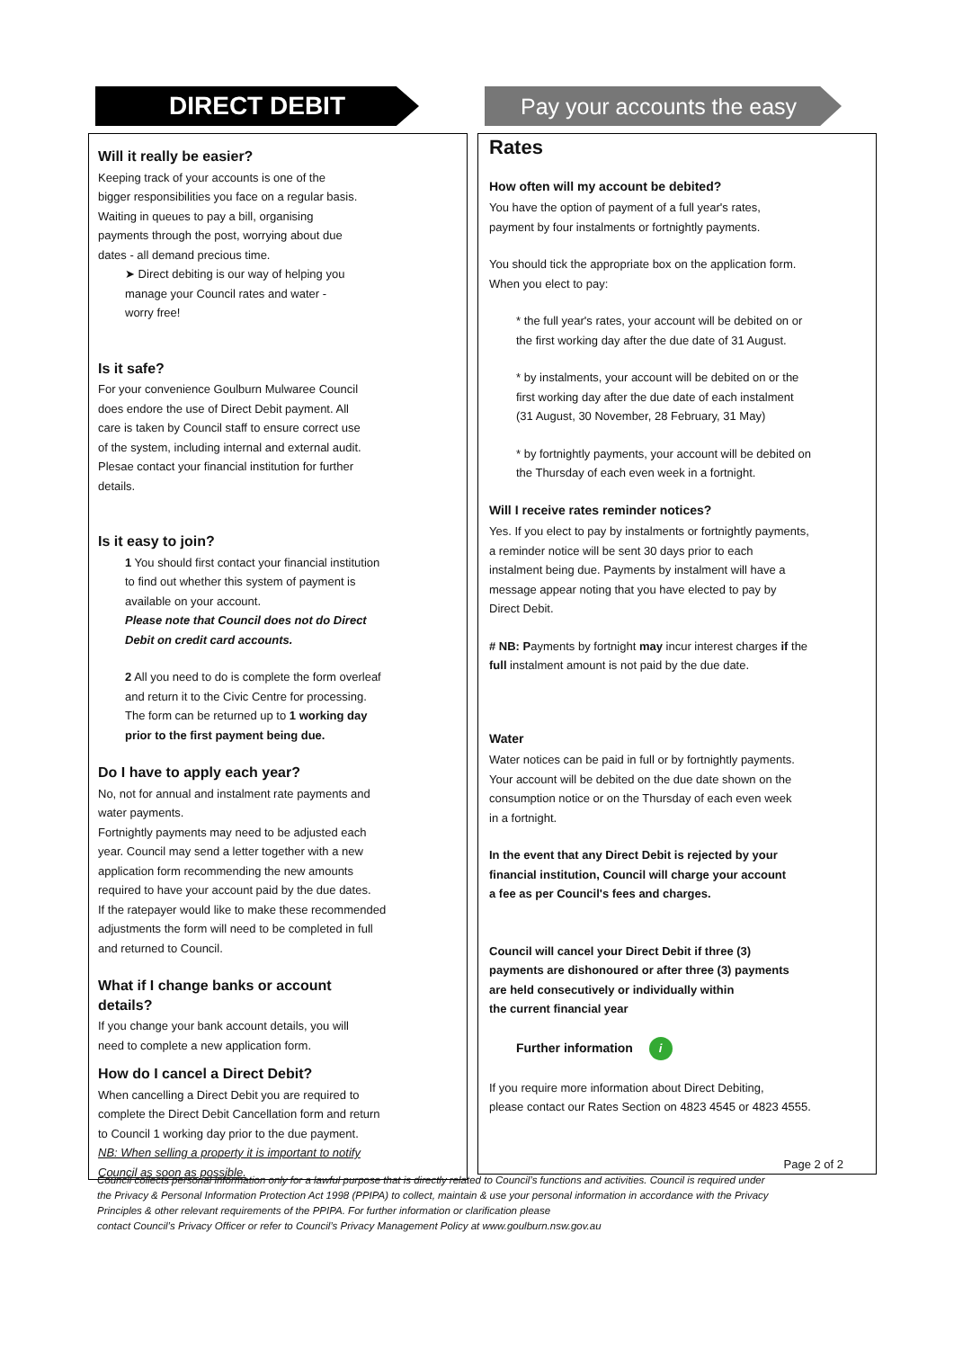DIRECT DEBIT Pay your accounts the easy
Will it really be easier?
Keeping track of your accounts is one of the
bigger responsibilities you face on a regular basis.
Waiting in queues to pay a bill, organising
payments through the post, worrying about due
dates - all demand precious time.
➤ Direct debiting is our way of helping you
manage your Council rates and water -
worry free!
Is it safe?
For your convenience Goulburn Mulwaree Council
does endore the use of Direct Debit payment. All
care is taken by Council staff to ensure correct use
of the system, including internal and external audit.
Plesae contact your financial institution for further
details.
Is it easy to join?
1 You should first contact your financial institution
to find out whether this system of payment is
available on your account.
Please note that Council does not do Direct
Debit on credit card accounts.
2 All you need to do is complete the form overleaf
and return it to the Civic Centre for processing.
The form can be returned up to 1 working day
prior to the first payment being due.
Do I have to apply each year?
No, not for annual and instalment rate payments and
water payments.
Fortnightly payments may need to be adjusted each
year. Council may send a letter together with a new
application form recommending the new amounts
required to have your account paid by the due dates.
If the ratepayer would like to make these recommended
adjustments the form will need to be completed in full
and returned to Council.
What if I change banks or account
details?
If you change your bank account details, you will
need to complete a new application form.
How do I cancel a Direct Debit?
When cancelling a Direct Debit you are required to
complete the Direct Debit Cancellation form and return
to Council 1 working day prior to the due payment.
NB: When selling a property it is important to notify
Council as soon as possible.
Rates
How often will my account be debited?
You have the option of payment of a full year's rates,
payment by four instalments or fortnightly payments.
You should tick the appropriate box on the application form.
When you elect to pay:
* the full year's rates, your account will be debited on or
the first working day after the due date of 31 August.
* by instalments, your account will be debited on or the
first working day after the due date of each instalment
(31 August, 30 November, 28 February, 31 May)
* by fortnightly payments, your account will be debited on
the Thursday of each even week in a fortnight.
Will I receive rates reminder notices?
Yes. If you elect to pay by instalments or fortnightly payments,
a reminder notice will be sent 30 days prior to each
instalment being due. Payments by instalment will have a
message appear noting that you have elected to pay by
Direct Debit.
# NB: Payments by fortnight may incur interest charges if the
full instalment amount is not paid by the due date.
Water
Water notices can be paid in full or by fortnightly payments.
Your account will be debited on the due date shown on the
consumption notice or on the Thursday of each even week
in a fortnight.
In the event that any Direct Debit is rejected by your
financial institution, Council will charge your account
a fee as per Council's fees and charges.
Council will cancel your Direct Debit if three (3)
payments are dishonoured or after three (3) payments
are held consecutively or individually within
the current financial year
Further information i
If you require more information about Direct Debiting,
please contact our Rates Section on 4823 4545 or 4823 4555.
Page 2 of 2
Council collects personal information only for a lawful purpose that is directly related to Council’s functions and activities. Council is required under the Privacy & Personal Information Protection Act 1998 (PPIPA) to collect, maintain & use your personal information in accordance with the Privacy Principles & other relevant requirements of the PPIPA. For further information or clarification please
contact Council’s Privacy Officer or refer to Council’s Privacy Management Policy at www.goulburn.nsw.gov.au